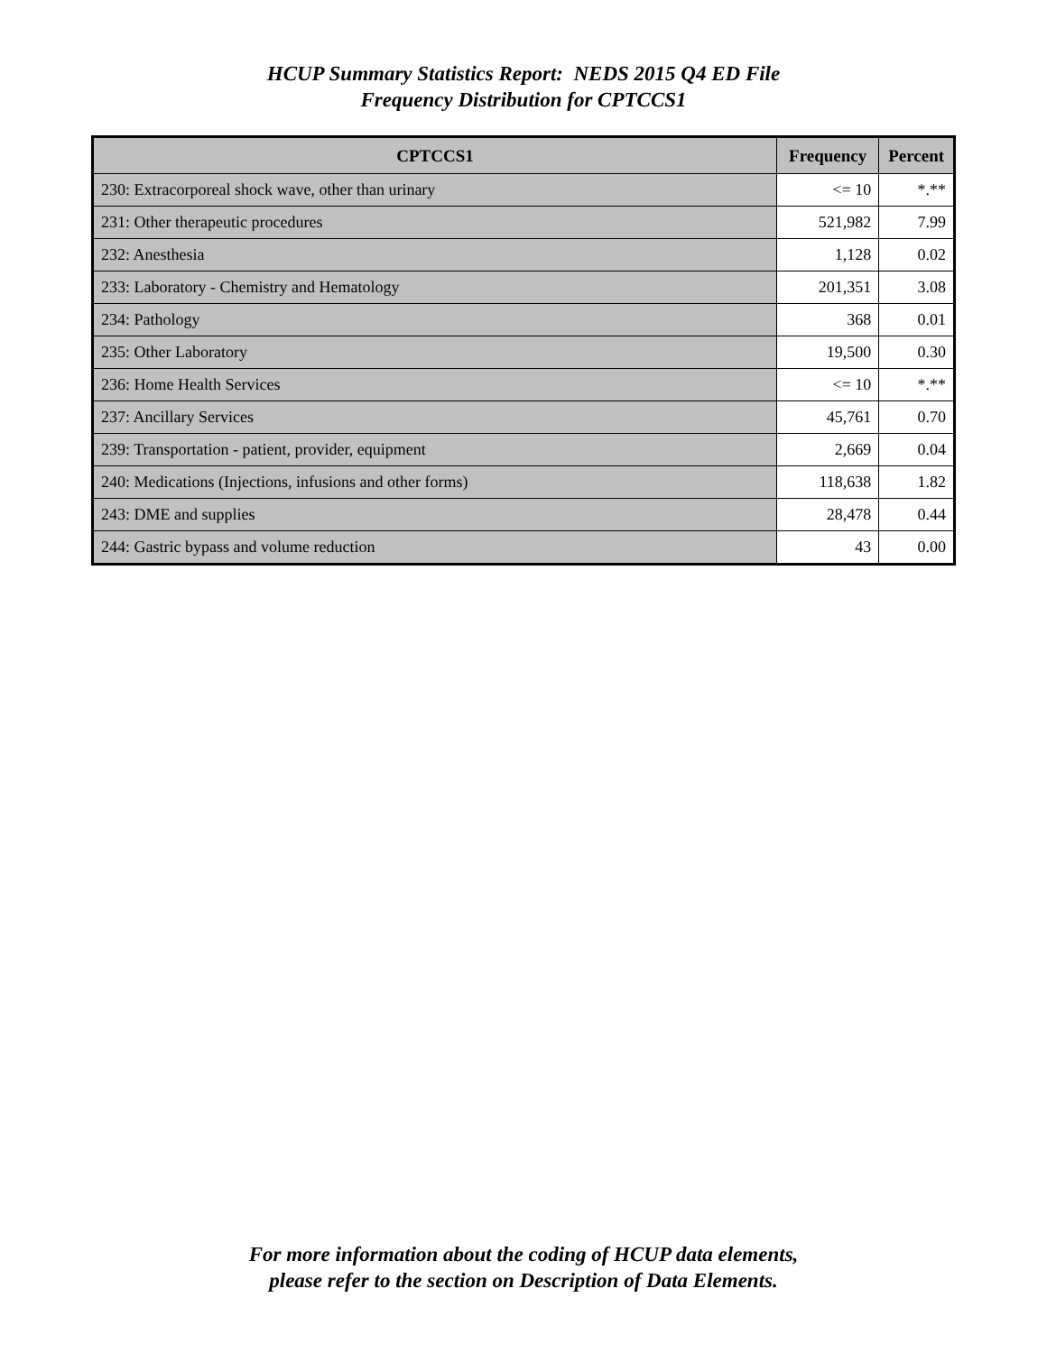HCUP Summary Statistics Report: NEDS 2015 Q4 ED File
Frequency Distribution for CPTCCS1
| CPTCCS1 | Frequency | Percent |
| --- | --- | --- |
| 230: Extracorporeal shock wave, other than urinary | <= 10 | *.** |
| 231: Other therapeutic procedures | 521,982 | 7.99 |
| 232: Anesthesia | 1,128 | 0.02 |
| 233: Laboratory - Chemistry and Hematology | 201,351 | 3.08 |
| 234: Pathology | 368 | 0.01 |
| 235: Other Laboratory | 19,500 | 0.30 |
| 236: Home Health Services | <= 10 | *.** |
| 237: Ancillary Services | 45,761 | 0.70 |
| 239: Transportation - patient, provider, equipment | 2,669 | 0.04 |
| 240: Medications (Injections, infusions and other forms) | 118,638 | 1.82 |
| 243: DME and supplies | 28,478 | 0.44 |
| 244: Gastric bypass and volume reduction | 43 | 0.00 |
For more information about the coding of HCUP data elements,
please refer to the section on Description of Data Elements.